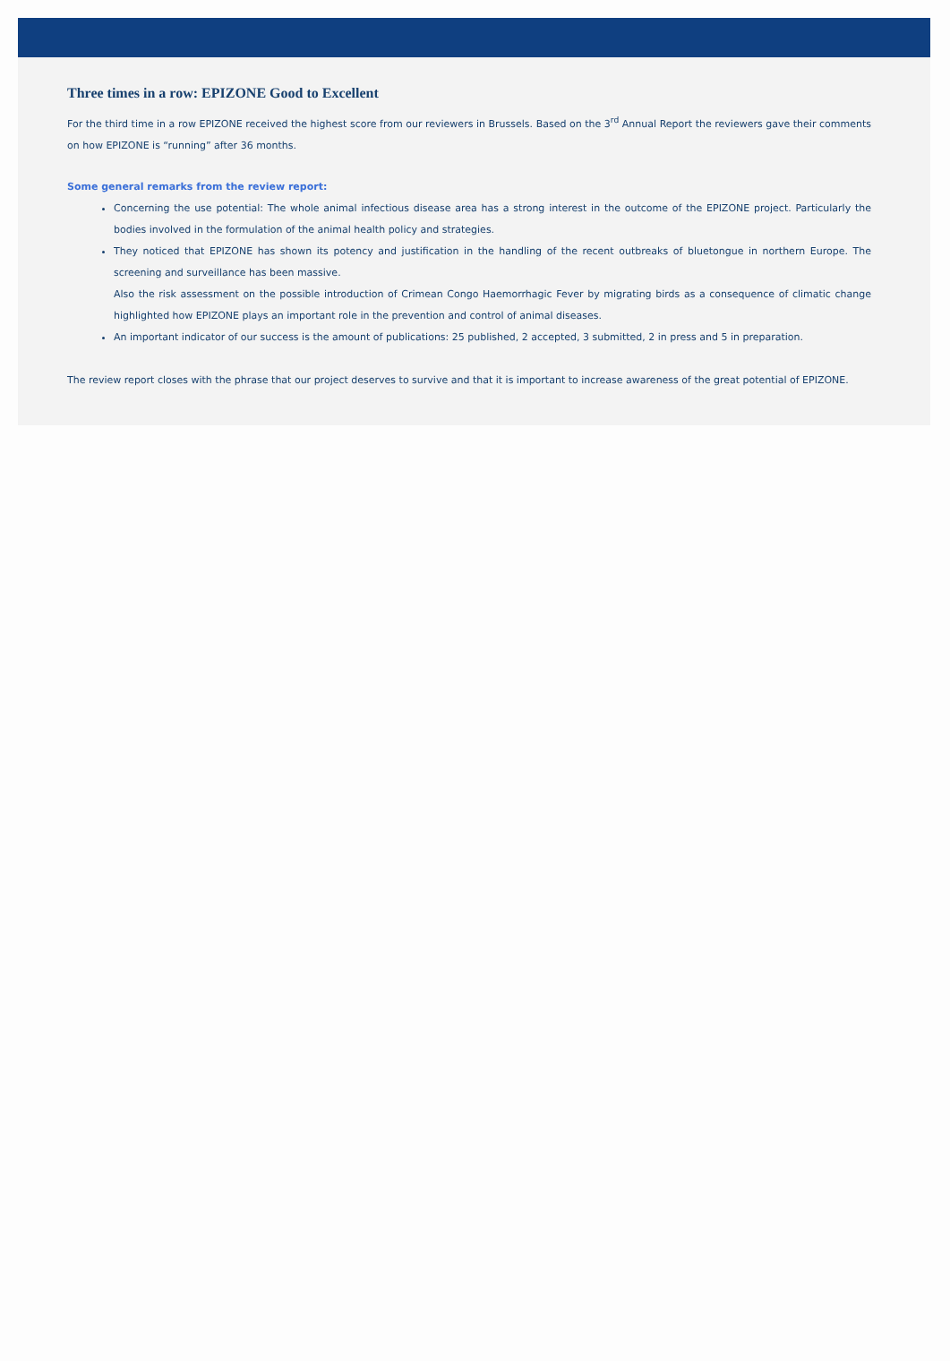Three times in a row: EPIZONE Good to Excellent
For the third time in a row EPIZONE received the highest score from our reviewers in Brussels. Based on the 3<sup>rd</sup> Annual Report the reviewers gave their comments on how EPIZONE is “running” after 36 months.
Some general remarks from the review report:
Concerning the use potential: The whole animal infectious disease area has a strong interest in the outcome of the EPIZONE project. Particularly the bodies involved in the formulation of the animal health policy and strategies.
They noticed that EPIZONE has shown its potency and justification in the handling of the recent outbreaks of bluetongue in northern Europe. The screening and surveillance has been massive.
Also the risk assessment on the possible introduction of Crimean Congo Haemorrhagic Fever by migrating birds as a consequence of climatic change highlighted how EPIZONE plays an important role in the prevention and control of animal diseases.
An important indicator of our success is the amount of publications: 25 published, 2 accepted, 3 submitted, 2 in press and 5 in preparation.
The review report closes with the phrase that our project deserves to survive and that it is important to increase awareness of the great potential of EPIZONE.